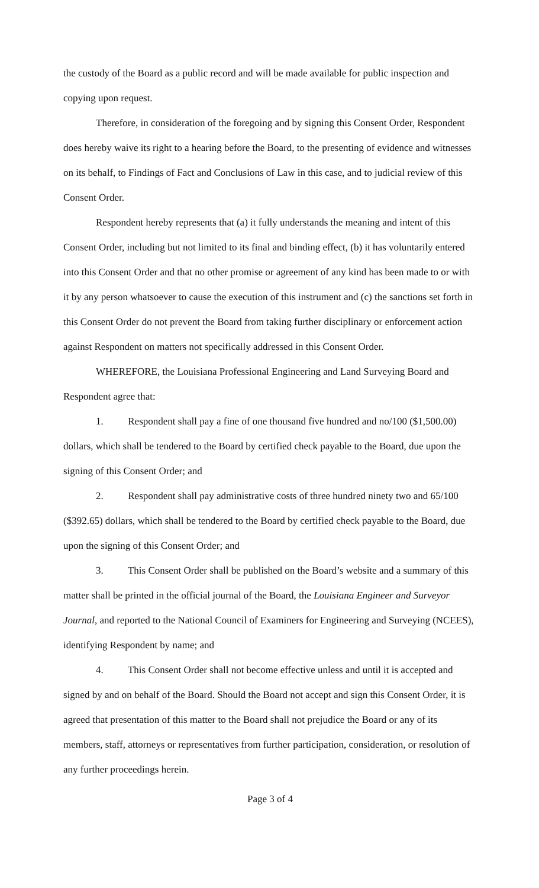the custody of the Board as a public record and will be made available for public inspection and copying upon request.
Therefore, in consideration of the foregoing and by signing this Consent Order, Respondent does hereby waive its right to a hearing before the Board, to the presenting of evidence and witnesses on its behalf, to Findings of Fact and Conclusions of Law in this case, and to judicial review of this Consent Order.
Respondent hereby represents that (a) it fully understands the meaning and intent of this Consent Order, including but not limited to its final and binding effect, (b) it has voluntarily entered into this Consent Order and that no other promise or agreement of any kind has been made to or with it by any person whatsoever to cause the execution of this instrument and (c) the sanctions set forth in this Consent Order do not prevent the Board from taking further disciplinary or enforcement action against Respondent on matters not specifically addressed in this Consent Order.
WHEREFORE, the Louisiana Professional Engineering and Land Surveying Board and Respondent agree that:
1. Respondent shall pay a fine of one thousand five hundred and no/100 ($1,500.00) dollars, which shall be tendered to the Board by certified check payable to the Board, due upon the signing of this Consent Order; and
2. Respondent shall pay administrative costs of three hundred ninety two and 65/100 ($392.65) dollars, which shall be tendered to the Board by certified check payable to the Board, due upon the signing of this Consent Order; and
3. This Consent Order shall be published on the Board’s website and a summary of this matter shall be printed in the official journal of the Board, the Louisiana Engineer and Surveyor Journal, and reported to the National Council of Examiners for Engineering and Surveying (NCEES), identifying Respondent by name; and
4. This Consent Order shall not become effective unless and until it is accepted and signed by and on behalf of the Board. Should the Board not accept and sign this Consent Order, it is agreed that presentation of this matter to the Board shall not prejudice the Board or any of its members, staff, attorneys or representatives from further participation, consideration, or resolution of any further proceedings herein.
Page 3 of 4